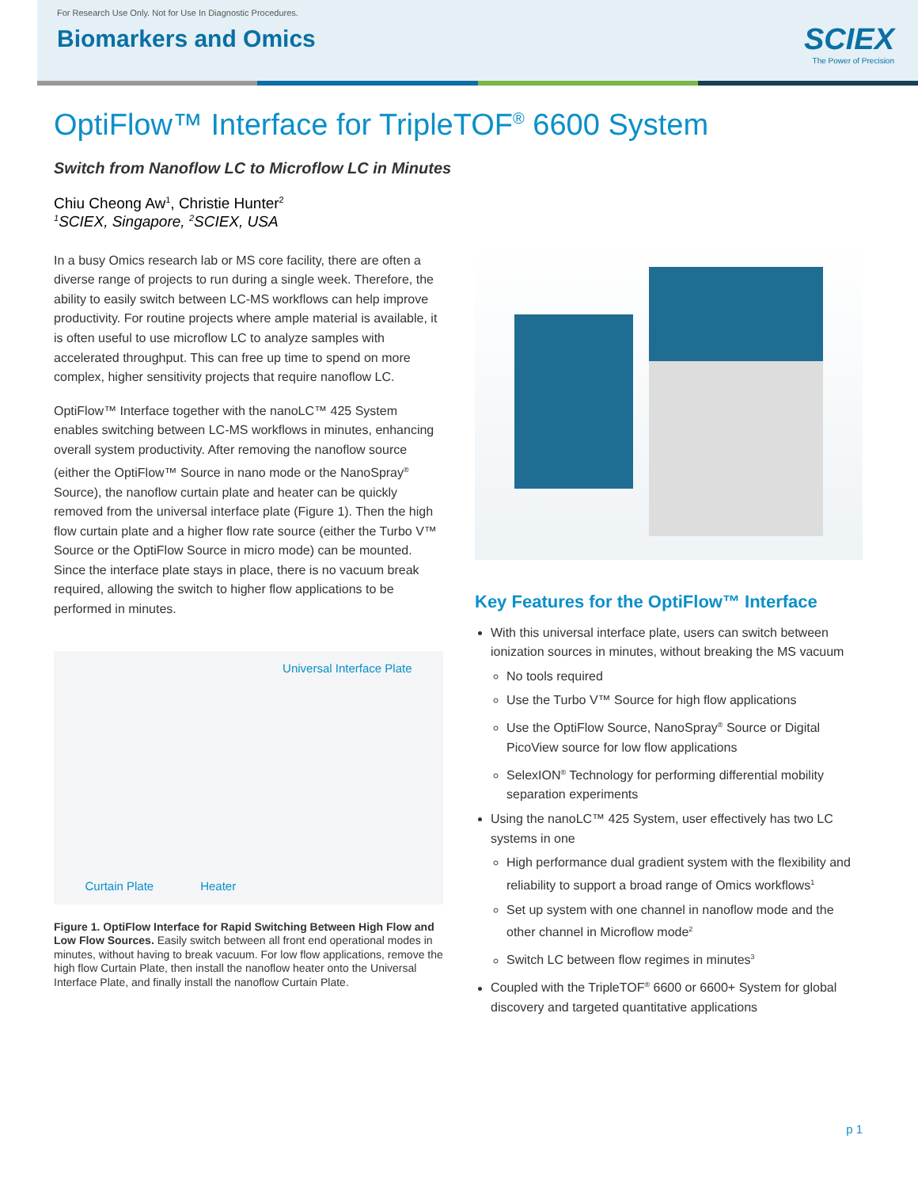For Research Use Only. Not for Use In Diagnostic Procedures.
Biomarkers and Omics
SCIEX
The Power of Precision
OptiFlow™ Interface for TripleTOF<sup>®</sup> 6600 System
Switch from Nanoflow LC to Microflow LC in Minutes
Chiu Cheong Aw<sup>1</sup>, Christie Hunter<sup>2</sup>
<sup>1</sup> SCIEX, Singapore, <sup>2</sup>SCIEX, USA
In a busy Omics research lab or MS core facility, there are often a diverse range of projects to run during a single week. Therefore, the ability to easily switch between LC-MS workflows can help improve productivity. For routine projects where ample material is available, it is often useful to use microflow LC to analyze samples with accelerated throughput. This can free up time to spend on more complex, higher sensitivity projects that require nanoflow LC.
OptiFlow™ Interface together with the nanoLC™ 425 System enables switching between LC-MS workflows in minutes, enhancing overall system productivity. After removing the nanoflow source (either the OptiFlow™ Source in nano mode or the NanoSpray<sup>®</sup> Source), the nanoflow curtain plate and heater can be quickly removed from the universal interface plate (Figure 1). Then the high flow curtain plate and a higher flow rate source (either the Turbo V™ Source or the OptiFlow Source in micro mode) can be mounted. Since the interface plate stays in place, there is no vacuum break required, allowing the switch to higher flow applications to be performed in minutes.
Curtain Plate Heater Universal Interface Plate
Figure 1. OptiFlow Interface for Rapid Switching Between High Flow and Low Flow Sources. Easily switch between all front end operational modes in minutes, without having to break vacuum. For low flow applications, remove the high flow Curtain Plate, then install the nanoflow heater onto the Universal Interface Plate, and finally install the nanoflow Curtain Plate.
Key Features for the OptiFlow™ Interface
With this universal interface plate, users can switch between ionization sources in minutes, without breaking the MS vacuum
No tools required
Use the Turbo V™ Source for high flow applications
Use the OptiFlow Source, NanoSpray<sup>®</sup> Source or Digital PicoView source for low flow applications
SelexION<sup>®</sup> Technology for performing differential mobility separation experiments
Using the nanoLC™ 425 System, user effectively has two LC systems in one
High performance dual gradient system with the flexibility and reliability to support a broad range of Omics workflows<sup>1</sup>
Set up system with one channel in nanoflow mode and the other channel in Microflow mode<sup>2</sup>
Switch LC between flow regimes in minutes<sup>3</sup>
Coupled with the TripleTOF<sup>®</sup> 6600 or 6600+ System for global discovery and targeted quantitative applications
p 1